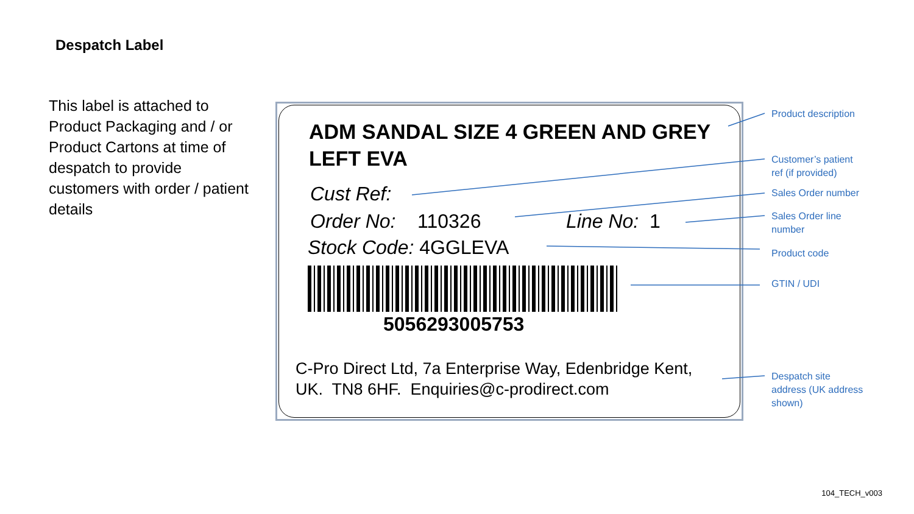Despatch Label
This label is attached to Product Packaging and / or Product Cartons at time of despatch to provide customers with order / patient details
ADM SANDAL SIZE 4 GREEN AND GREY
LEFT EVA
Cust Ref:
Order No: 110326 Line No: 1
Stock Code: 4GGLEVA
5056293005753
C-Pro Direct Ltd, 7a Enterprise Way, Edenbridge Kent,
UK. TN8 6HF. Enquiries@c-prodirect.com
Product description
Customer’s patient
ref (if provided)
Sales Order number
Sales Order line
number
Product code
GTIN / UDI
Despatch site
address (UK address
shown)
104_TECH_v003